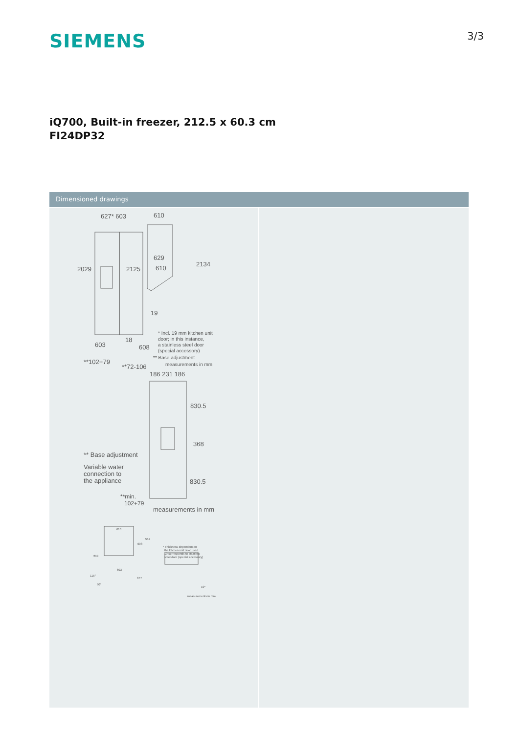SIEMENS
3/3
iQ700, Built-in freezer, 212.5 x 60.3 cm
FI24DP32
Dimensioned drawings
627* 603
610
629
610
2029
2125
2134
19
18
603
608
**102+79
**72-106
* Incl. 19 mm kitchen unit
door; in this instance,
a stainless steel door
(special accessory)
** Base adjustment
measurements in mm
186 231 186
830.5
368
830.5
** Base adjustment
Variable water
connection to
the appliance
**min.
102+79
measurements in mm
610
608
557
299
603
677
115°
90°
* Thickness dependent on
the kitchen unit door used.
19 corresponds to stainless
steel door (special accessory)
19*
measurements in mm